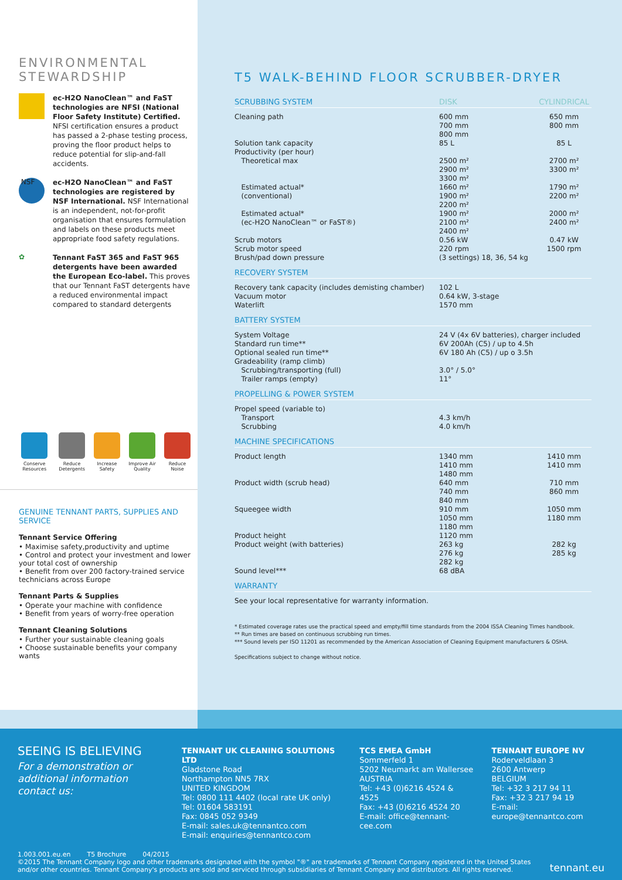ENVIRONMENTAL
STEWARDSHIP
ec-H2O NanoClean™ and FaST technologies are NFSI (National Floor Safety Institute) Certified. NFSI certification ensures a product has passed a 2-phase testing process, proving the floor product helps to reduce potential for slip-and-fall accidents.
NSF
ec-H2O NanoClean™ and FaST technologies are registered by NSF International. NSF International is an independent, not-for-profit organisation that ensures formulation and labels on these products meet appropriate food safety regulations.
✿
Tennant FaST 365 and FaST 965 detergents have been awarded the European Eco-label. This proves that our Tennant FaST detergents have a reduced environmental impact compared to standard detergents
Conserve Resources Reduce Detergents Increase Safety Improve Air Quality Reduce Noise
GENUINE TENNANT PARTS, SUPPLIES AND SERVICE
Tennant Service Offering
• Maximise safety,productivity and uptime
• Control and protect your investment and lower your total cost of ownership
• Benefit from over 200 factory-trained service technicians across Europe
Tennant Parts & Supplies
• Operate your machine with confidence
• Benefit from years of worry-free operation
Tennant Cleaning Solutions
• Further your sustainable cleaning goals
• Choose sustainable benefits your company wants
T5 WALK-BEHIND FLOOR SCRUBBER-DRYER
| SCRUBBING SYSTEM | DISK | CYLINDRICAL |
| Cleaning path | 600 mm 700 mm 800 mm | 650 mm 800 mm |
| Solution tank capacity Productivity (per hour) Theoretical max | 85 L 2500 m² 2900 m² 3300 m² | 85 L 2700 m² 3300 m² |
| Estimated actual* (conventional) | 1660 m² 1900 m² 2200 m² | 1790 m² 2200 m² |
| Estimated actual* (ec-H2O NanoClean™ or FaST®) | 1900 m² 2100 m² 2400 m² | 2000 m² 2400 m² |
| Scrub motors Scrub motor speed Brush/pad down pressure | 0.56 kW 220 rpm (3 settings) 18, 36, 54 kg | 0.47 kW 1500 rpm |
| RECOVERY SYSTEM | | |
| Recovery tank capacity (includes demisting chamber) Vacuum motor Waterlift | 102 L 0.64 kW, 3-stage 1570 mm | |
| BATTERY SYSTEM | | |
| System Voltage Standard run time** Optional sealed run time** Gradeability (ramp climb) Scrubbing/transporting (full) Trailer ramps (empty) | 24 V (4x 6V batteries), charger included 6V 200Ah (C5) / up to 4.5h 6V 180 Ah (C5) / up o 3.5h 3.0° / 5.0° 11° | |
| PROPELLING & POWER SYSTEM | | |
| Propel speed (variable to) Transport Scrubbing | 4.3 km/h 4.0 km/h | |
| MACHINE SPECIFICATIONS | | |
| Product length | 1340 mm 1410 mm 1480 mm | 1410 mm 1410 mm |
| Product width (scrub head) | 640 mm 740 mm 840 mm | 710 mm 860 mm |
| Squeegee width | 910 mm 1050 mm 1180 mm | 1050 mm 1180 mm |
| Product height | 1120 mm | |
| Product weight (with batteries) | 263 kg 276 kg 282 kg | 282 kg 285 kg |
| Sound level*** | 68 dBA | |
| WARRANTY | | |
| See your local representative for warranty information. | | |
* Estimated coverage rates use the practical speed and empty/fill time standards from the 2004 ISSA Cleaning Times handbook.
** Run times are based on continuous scrubbing run times.
*** Sound levels per ISO 11201 as recommended by the American Association of Cleaning Equipment manufacturers & OSHA.
Specifications subject to change without notice.
SEEING IS BELIEVING
For a demonstration or additional information contact us:
TENNANT UK CLEANING SOLUTIONS LTD
Gladstone Road
Northampton NN5 7RX
UNITED KINGDOM
Tel: 0800 111 4402 (local rate UK only)
Tel: 01604 583191
Fax: 0845 052 9349
E-mail: sales.uk@tennantco.com
E-mail: enquiries@tennantco.com
TCS EMEA GmbH
Sommerfeld 1
5202 Neumarkt am Wallersee
AUSTRIA
Tel: +43 (0)6216 4524 & 4525
Fax: +43 (0)6216 4524 20
E-mail: office@tennant-cee.com
TENNANT EUROPE NV
Roderveldlaan 3
2600 Antwerp
BELGIUM
Tel: +32 3 217 94 11
Fax: +32 3 217 94 19
E-mail: europe@tennantco.com
1.003.001.eu.en T5 Brochure 04/2015
©2015 The Tennant Company logo and other trademarks designated with the symbol "®" are trademarks of Tennant Company registered in the United States
and/or other countries. Tennant Company's products are sold and serviced through subsidiaries of Tennant Company and distributors. All rights reserved.
tennant.eu